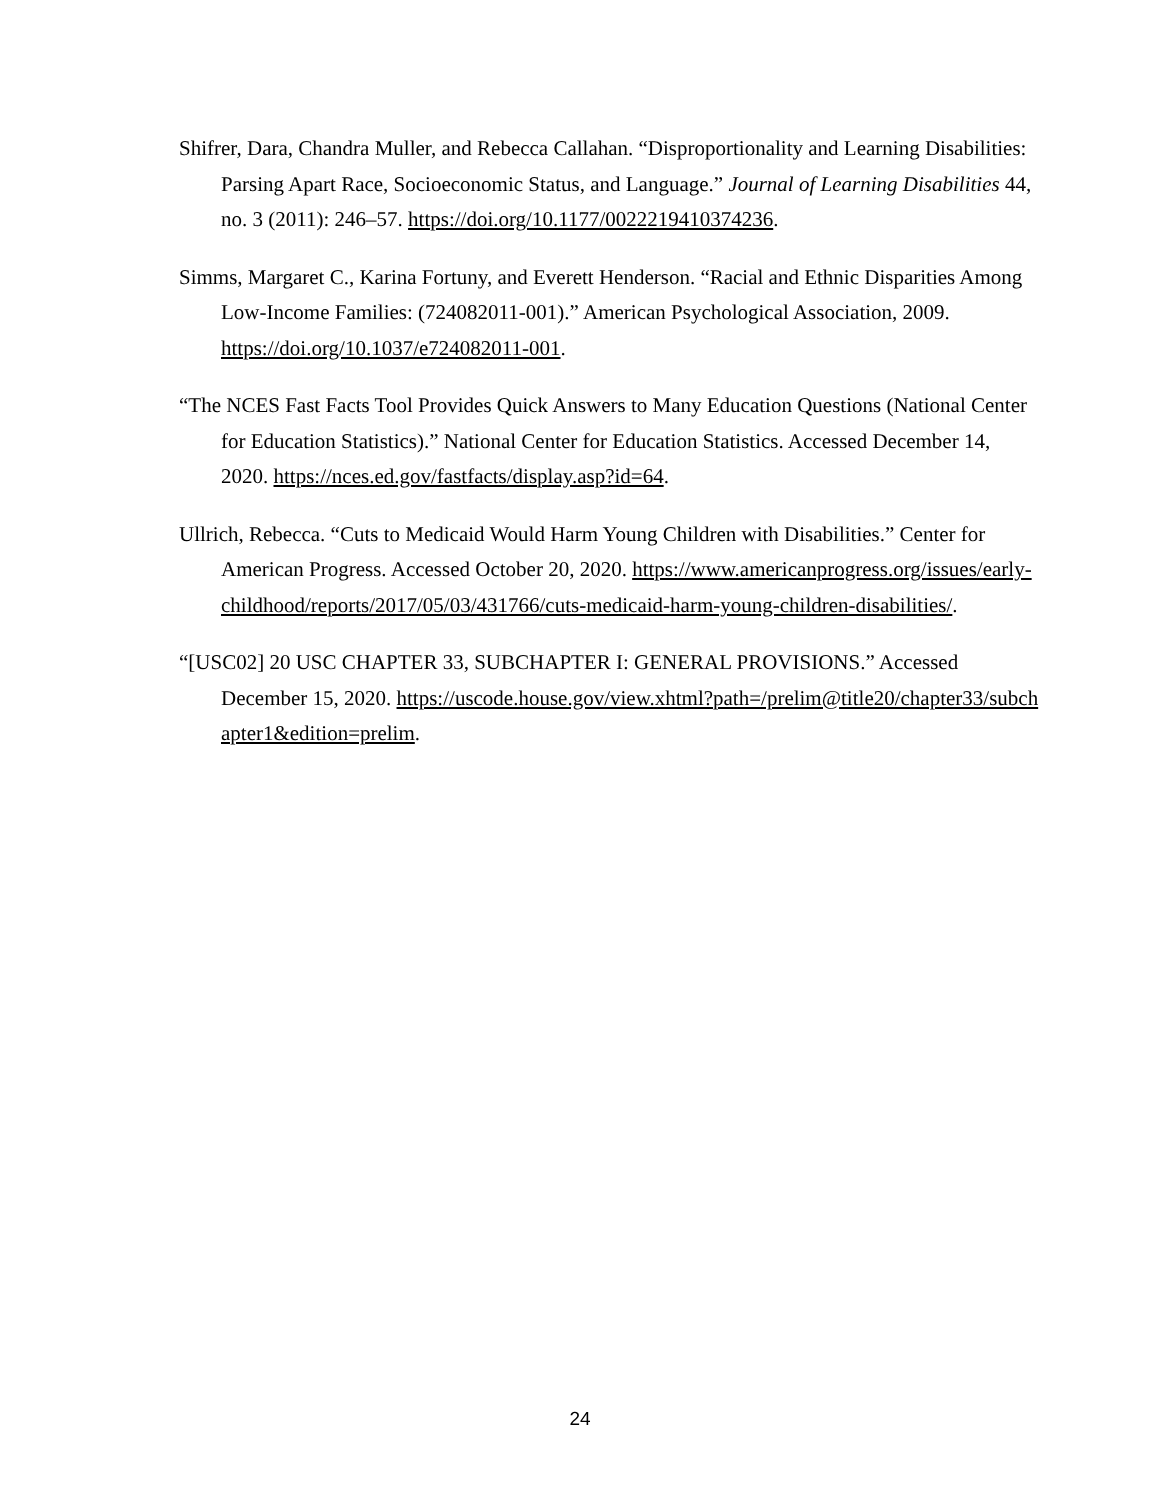Shifrer, Dara, Chandra Muller, and Rebecca Callahan. “Disproportionality and Learning Disabilities: Parsing Apart Race, Socioeconomic Status, and Language.” Journal of Learning Disabilities 44, no. 3 (2011): 246–57. https://doi.org/10.1177/0022219410374236.
Simms, Margaret C., Karina Fortuny, and Everett Henderson. “Racial and Ethnic Disparities Among Low-Income Families: (724082011-001).” American Psychological Association, 2009. https://doi.org/10.1037/e724082011-001.
“The NCES Fast Facts Tool Provides Quick Answers to Many Education Questions (National Center for Education Statistics).” National Center for Education Statistics. Accessed December 14, 2020. https://nces.ed.gov/fastfacts/display.asp?id=64.
Ullrich, Rebecca. “Cuts to Medicaid Would Harm Young Children with Disabilities.” Center for American Progress. Accessed October 20, 2020. https://www.americanprogress.org/issues/early-childhood/reports/2017/05/03/431766/cuts-medicaid-harm-young-children-disabilities/.
“[USC02] 20 USC CHAPTER 33, SUBCHAPTER I: GENERAL PROVISIONS.” Accessed December 15, 2020. https://uscode.house.gov/view.xhtml?path=/prelim@title20/chapter33/subchapter1&edition=prelim.
24